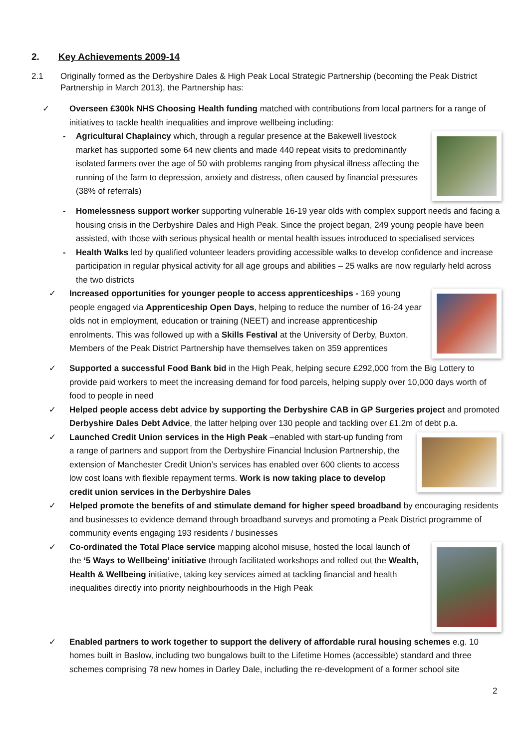2. Key Achievements 2009-14
2.1 Originally formed as the Derbyshire Dales & High Peak Local Strategic Partnership (becoming the Peak District Partnership in March 2013), the Partnership has:
✓ Overseen £300k NHS Choosing Health funding matched with contributions from local partners for a range of initiatives to tackle health inequalities and improve wellbeing including:
- Agricultural Chaplaincy which, through a regular presence at the Bakewell livestock market has supported some 64 new clients and made 440 repeat visits to predominantly isolated farmers over the age of 50 with problems ranging from physical illness affecting the running of the farm to depression, anxiety and distress, often caused by financial pressures (38% of referrals)
- Homelessness support worker supporting vulnerable 16-19 year olds with complex support needs and facing a housing crisis in the Derbyshire Dales and High Peak. Since the project began, 249 young people have been assisted, with those with serious physical health or mental health issues introduced to specialised services
- Health Walks led by qualified volunteer leaders providing accessible walks to develop confidence and increase participation in regular physical activity for all age groups and abilities – 25 walks are now regularly held across the two districts
✓ Increased opportunities for younger people to access apprenticeships - 169 young people engaged via Apprenticeship Open Days, helping to reduce the number of 16-24 year olds not in employment, education or training (NEET) and increase apprenticeship enrolments. This was followed up with a Skills Festival at the University of Derby, Buxton. Members of the Peak District Partnership have themselves taken on 359 apprentices
✓ Supported a successful Food Bank bid in the High Peak, helping secure £292,000 from the Big Lottery to provide paid workers to meet the increasing demand for food parcels, helping supply over 10,000 days worth of food to people in need
✓ Helped people access debt advice by supporting the Derbyshire CAB in GP Surgeries project and promoted Derbyshire Dales Debt Advice, the latter helping over 130 people and tackling over £1.2m of debt p.a.
✓ Launched Credit Union services in the High Peak –enabled with start-up funding from a range of partners and support from the Derbyshire Financial Inclusion Partnership, the extension of Manchester Credit Union’s services has enabled over 600 clients to access low cost loans with flexible repayment terms. Work is now taking place to develop credit union services in the Derbyshire Dales
✓ Helped promote the benefits of and stimulate demand for higher speed broadband by encouraging residents and businesses to evidence demand through broadband surveys and promoting a Peak District programme of community events engaging 193 residents / businesses
✓ Co-ordinated the Total Place service mapping alcohol misuse, hosted the local launch of the ‘5 Ways to Wellbeing’ initiative through facilitated workshops and rolled out the Wealth, Health & Wellbeing initiative, taking key services aimed at tackling financial and health inequalities directly into priority neighbourhoods in the High Peak
✓ Enabled partners to work together to support the delivery of affordable rural housing schemes e.g. 10 homes built in Baslow, including two bungalows built to the Lifetime Homes (accessible) standard and three schemes comprising 78 new homes in Darley Dale, including the re-development of a former school site
2